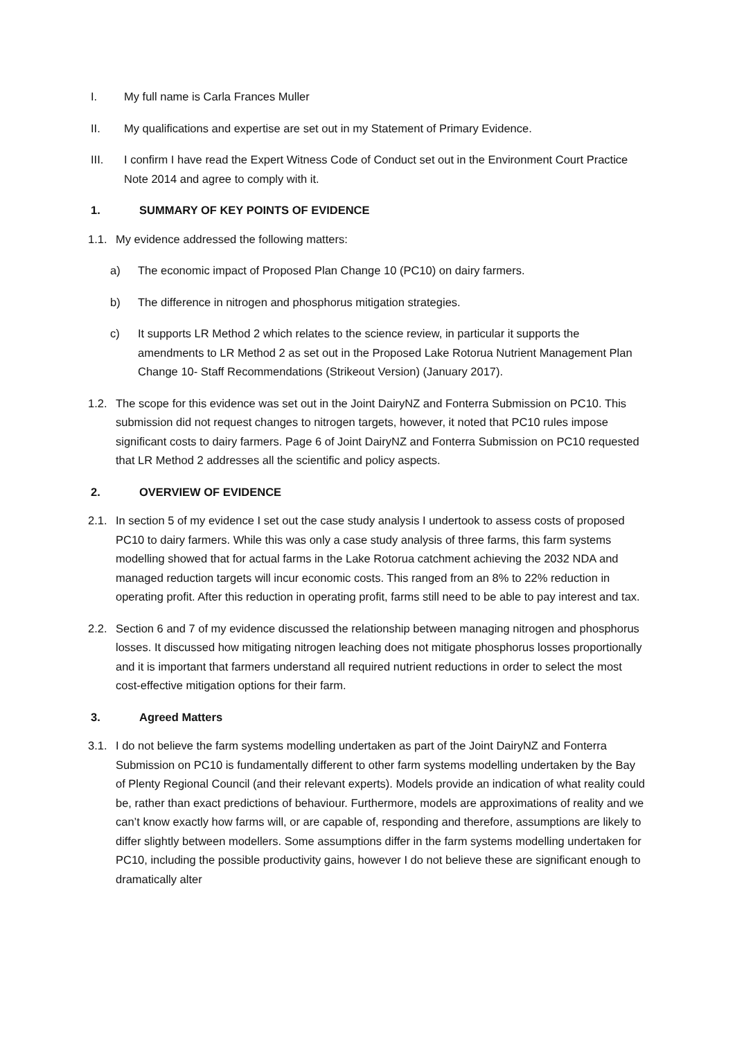I. My full name is Carla Frances Muller
II. My qualifications and expertise are set out in my Statement of Primary Evidence.
III. I confirm I have read the Expert Witness Code of Conduct set out in the Environment Court Practice Note 2014 and agree to comply with it.
1. SUMMARY OF KEY POINTS OF EVIDENCE
1.1. My evidence addressed the following matters:
a) The economic impact of Proposed Plan Change 10 (PC10) on dairy farmers.
b) The difference in nitrogen and phosphorus mitigation strategies.
c) It supports LR Method 2 which relates to the science review, in particular it supports the amendments to LR Method 2 as set out in the Proposed Lake Rotorua Nutrient Management Plan Change 10- Staff Recommendations (Strikeout Version) (January 2017).
1.2. The scope for this evidence was set out in the Joint DairyNZ and Fonterra Submission on PC10. This submission did not request changes to nitrogen targets, however, it noted that PC10 rules impose significant costs to dairy farmers. Page 6 of Joint DairyNZ and Fonterra Submission on PC10 requested that LR Method 2 addresses all the scientific and policy aspects.
2. OVERVIEW OF EVIDENCE
2.1. In section 5 of my evidence I set out the case study analysis I undertook to assess costs of proposed PC10 to dairy farmers. While this was only a case study analysis of three farms, this farm systems modelling showed that for actual farms in the Lake Rotorua catchment achieving the 2032 NDA and managed reduction targets will incur economic costs. This ranged from an 8% to 22% reduction in operating profit. After this reduction in operating profit, farms still need to be able to pay interest and tax.
2.2. Section 6 and 7 of my evidence discussed the relationship between managing nitrogen and phosphorus losses. It discussed how mitigating nitrogen leaching does not mitigate phosphorus losses proportionally and it is important that farmers understand all required nutrient reductions in order to select the most cost-effective mitigation options for their farm.
3. Agreed Matters
3.1. I do not believe the farm systems modelling undertaken as part of the Joint DairyNZ and Fonterra Submission on PC10 is fundamentally different to other farm systems modelling undertaken by the Bay of Plenty Regional Council (and their relevant experts). Models provide an indication of what reality could be, rather than exact predictions of behaviour. Furthermore, models are approximations of reality and we can’t know exactly how farms will, or are capable of, responding and therefore, assumptions are likely to differ slightly between modellers. Some assumptions differ in the farm systems modelling undertaken for PC10, including the possible productivity gains, however I do not believe these are significant enough to dramatically alter